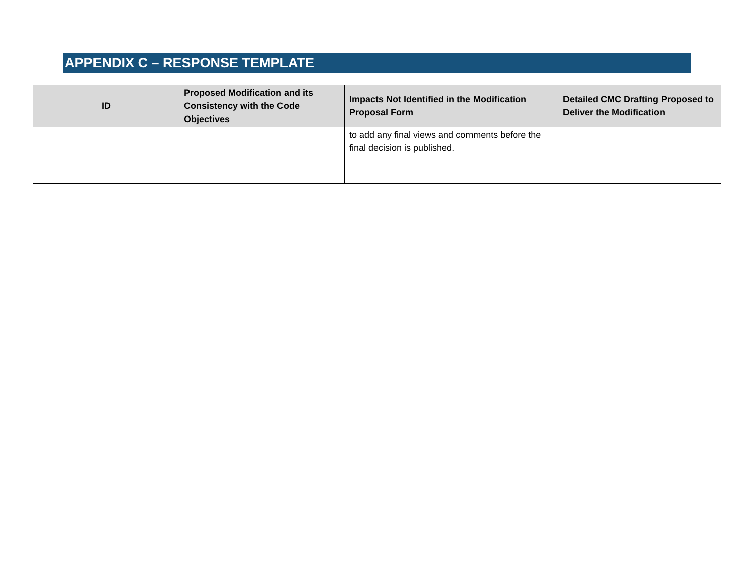APPENDIX C – RESPONSE TEMPLATE
| ID | Proposed Modification and its Consistency with the Code Objectives | Impacts Not Identified in the Modification Proposal Form | Detailed CMC Drafting Proposed to Deliver the Modification |
| --- | --- | --- | --- |
| | | to add any final views and comments before the final decision is published. | |